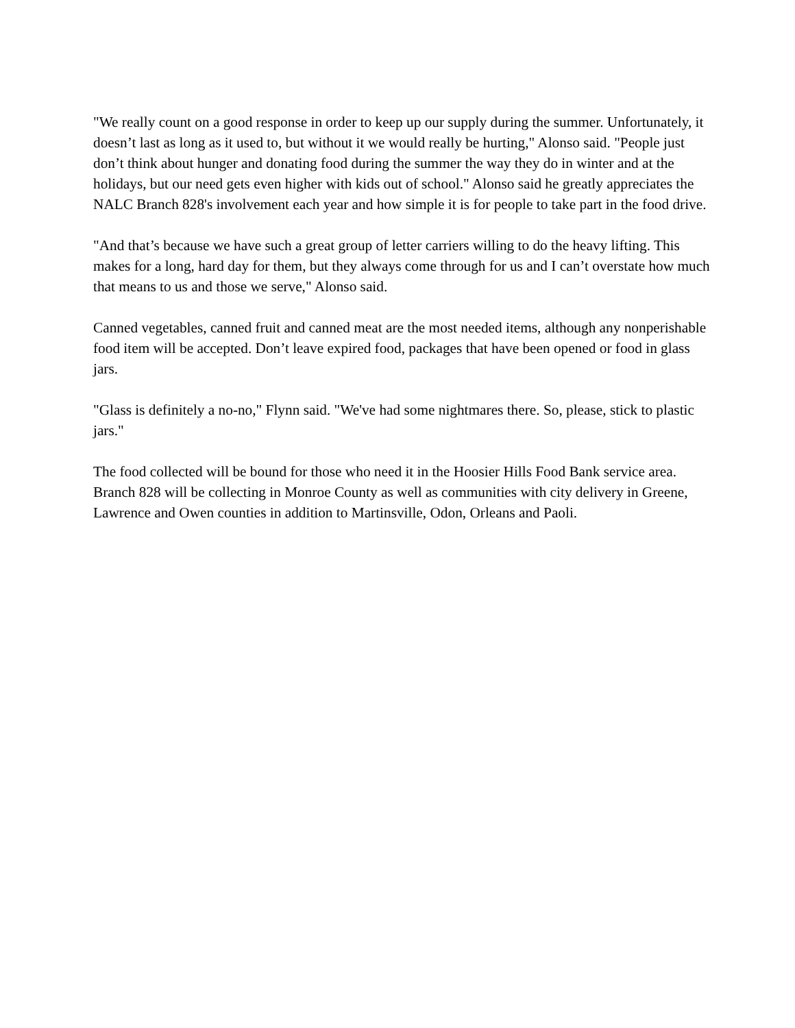"We really count on a good response in order to keep up our supply during the summer. Unfortunately, it doesn’t last as long as it used to, but without it we would really be hurting," Alonso said. "People just don’t think about hunger and donating food during the summer the way they do in winter and at the holidays, but our need gets even higher with kids out of school." Alonso said he greatly appreciates the NALC Branch 828's involvement each year and how simple it is for people to take part in the food drive.
"And that’s because we have such a great group of letter carriers willing to do the heavy lifting. This makes for a long, hard day for them, but they always come through for us and I can’t overstate how much that means to us and those we serve," Alonso said.
Canned vegetables, canned fruit and canned meat are the most needed items, although any nonperishable food item will be accepted. Don’t leave expired food, packages that have been opened or food in glass jars.
"Glass is definitely a no-no," Flynn said. "We've had some nightmares there. So, please, stick to plastic jars."
The food collected will be bound for those who need it in the Hoosier Hills Food Bank service area. Branch 828 will be collecting in Monroe County as well as communities with city delivery in Greene, Lawrence and Owen counties in addition to Martinsville, Odon, Orleans and Paoli.